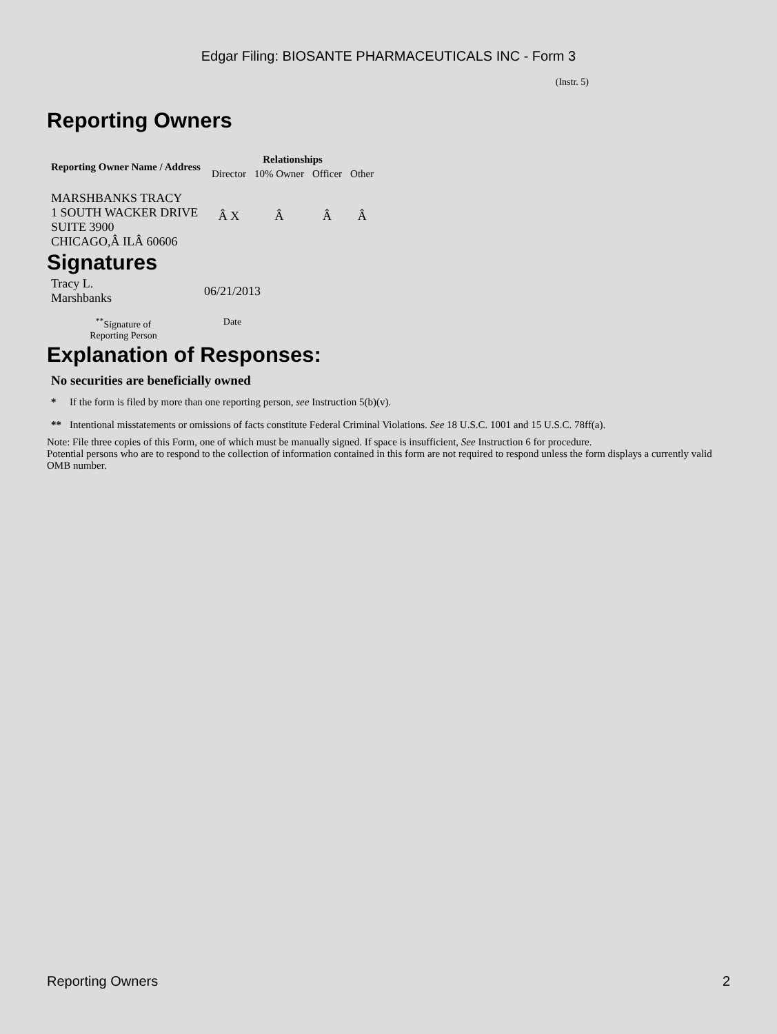Edgar Filing: BIOSANTE PHARMACEUTICALS INC - Form 3
(Instr. 5)
Reporting Owners
| Reporting Owner Name / Address | Relationships | | | |
| --- | --- | --- | --- | --- |
| | Director | 10% Owner | Officer | Other |
| MARSHBANKS TRACY 1 SOUTH WACKER DRIVE SUITE 3900 CHICAGO,Â ILÂ 60606 | Â X | Â | Â | Â |
Signatures
| Tracy L. Marshbanks | 06/21/2013 |
| <sup>**</sup> Signature of Reporting Person | Date |
Explanation of Responses:
No securities are beneficially owned
| * | If the form is filed by more than one reporting person, see Instruction 5(b)(v). |
| ** | Intentional misstatements or omissions of facts constitute Federal Criminal Violations. See 18 U.S.C. 1001 and 15 U.S.C. 78ff(a). |
Note: File three copies of this Form, one of which must be manually signed. If space is insufficient, See Instruction 6 for procedure.
Potential persons who are to respond to the collection of information contained in this form are not required to respond unless the form displays a currently valid OMB number.
Reporting Owners 2